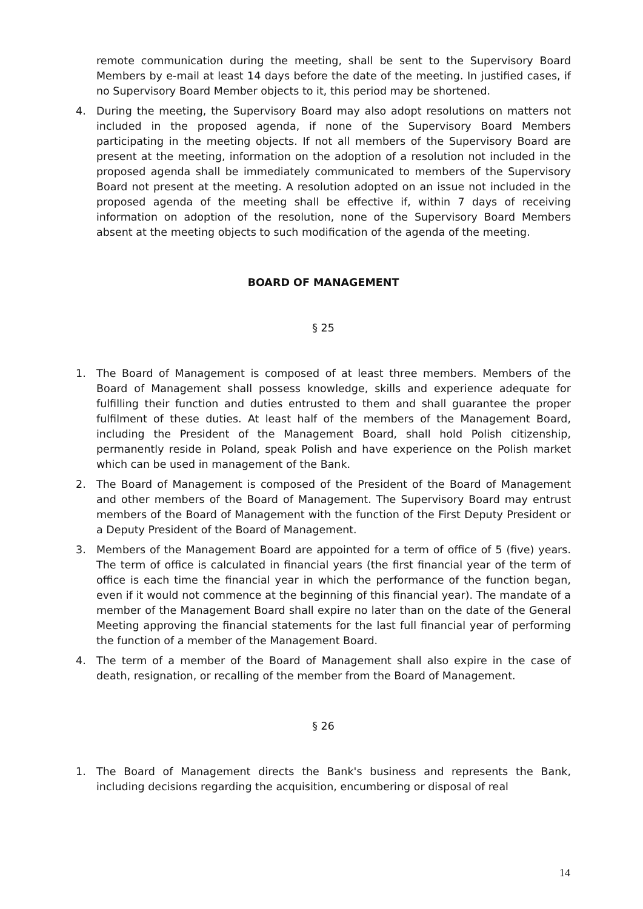remote communication during the meeting, shall be sent to the Supervisory Board Members by e-mail at least 14 days before the date of the meeting. In justified cases, if no Supervisory Board Member objects to it, this period may be shortened.
4. During the meeting, the Supervisory Board may also adopt resolutions on matters not included in the proposed agenda, if none of the Supervisory Board Members participating in the meeting objects. If not all members of the Supervisory Board are present at the meeting, information on the adoption of a resolution not included in the proposed agenda shall be immediately communicated to members of the Supervisory Board not present at the meeting. A resolution adopted on an issue not included in the proposed agenda of the meeting shall be effective if, within 7 days of receiving information on adoption of the resolution, none of the Supervisory Board Members absent at the meeting objects to such modification of the agenda of the meeting.
BOARD OF MANAGEMENT
§ 25
1. The Board of Management is composed of at least three members. Members of the Board of Management shall possess knowledge, skills and experience adequate for fulfilling their function and duties entrusted to them and shall guarantee the proper fulfilment of these duties. At least half of the members of the Management Board, including the President of the Management Board, shall hold Polish citizenship, permanently reside in Poland, speak Polish and have experience on the Polish market which can be used in management of the Bank.
2. The Board of Management is composed of the President of the Board of Management and other members of the Board of Management. The Supervisory Board may entrust members of the Board of Management with the function of the First Deputy President or a Deputy President of the Board of Management.
3. Members of the Management Board are appointed for a term of office of 5 (five) years. The term of office is calculated in financial years (the first financial year of the term of office is each time the financial year in which the performance of the function began, even if it would not commence at the beginning of this financial year). The mandate of a member of the Management Board shall expire no later than on the date of the General Meeting approving the financial statements for the last full financial year of performing the function of a member of the Management Board.
4. The term of a member of the Board of Management shall also expire in the case of death, resignation, or recalling of the member from the Board of Management.
§ 26
1. The Board of Management directs the Bank's business and represents the Bank, including decisions regarding the acquisition, encumbering or disposal of real
14